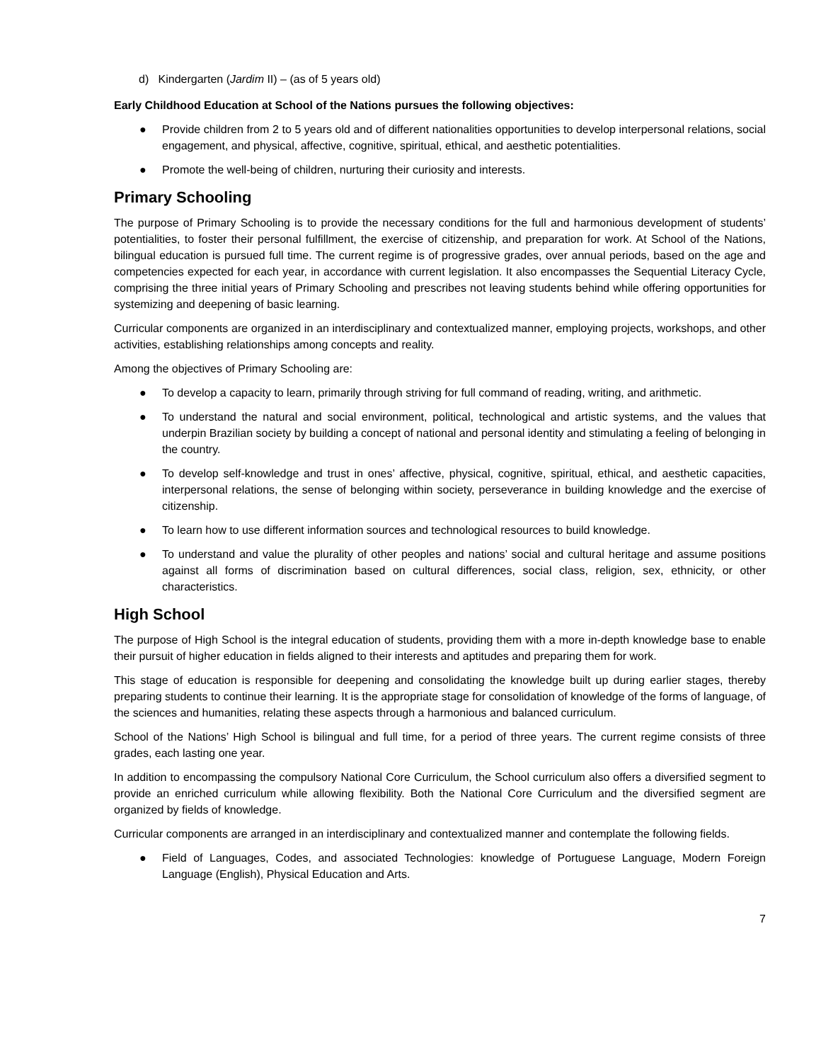d) Kindergarten (Jardim II) – (as of 5 years old)
Early Childhood Education at School of the Nations pursues the following objectives:
● Provide children from 2 to 5 years old and of different nationalities opportunities to develop interpersonal relations, social engagement, and physical, affective, cognitive, spiritual, ethical, and aesthetic potentialities.
● Promote the well-being of children, nurturing their curiosity and interests.
Primary Schooling
The purpose of Primary Schooling is to provide the necessary conditions for the full and harmonious development of students’ potentialities, to foster their personal fulfillment, the exercise of citizenship, and preparation for work. At School of the Nations, bilingual education is pursued full time. The current regime is of progressive grades, over annual periods, based on the age and competencies expected for each year, in accordance with current legislation. It also encompasses the Sequential Literacy Cycle, comprising the three initial years of Primary Schooling and prescribes not leaving students behind while offering opportunities for systemizing and deepening of basic learning.
Curricular components are organized in an interdisciplinary and contextualized manner, employing projects, workshops, and other activities, establishing relationships among concepts and reality.
Among the objectives of Primary Schooling are:
● To develop a capacity to learn, primarily through striving for full command of reading, writing, and arithmetic.
● To understand the natural and social environment, political, technological and artistic systems, and the values that underpin Brazilian society by building a concept of national and personal identity and stimulating a feeling of belonging in the country.
● To develop self-knowledge and trust in ones’ affective, physical, cognitive, spiritual, ethical, and aesthetic capacities, interpersonal relations, the sense of belonging within society, perseverance in building knowledge and the exercise of citizenship.
● To learn how to use different information sources and technological resources to build knowledge.
● To understand and value the plurality of other peoples and nations’ social and cultural heritage and assume positions against all forms of discrimination based on cultural differences, social class, religion, sex, ethnicity, or other characteristics.
High School
The purpose of High School is the integral education of students, providing them with a more in-depth knowledge base to enable their pursuit of higher education in fields aligned to their interests and aptitudes and preparing them for work.
This stage of education is responsible for deepening and consolidating the knowledge built up during earlier stages, thereby preparing students to continue their learning. It is the appropriate stage for consolidation of knowledge of the forms of language, of the sciences and humanities, relating these aspects through a harmonious and balanced curriculum.
School of the Nations’ High School is bilingual and full time, for a period of three years. The current regime consists of three grades, each lasting one year.
In addition to encompassing the compulsory National Core Curriculum, the School curriculum also offers a diversified segment to provide an enriched curriculum while allowing flexibility. Both the National Core Curriculum and the diversified segment are organized by fields of knowledge.
Curricular components are arranged in an interdisciplinary and contextualized manner and contemplate the following fields.
● Field of Languages, Codes, and associated Technologies: knowledge of Portuguese Language, Modern Foreign Language (English), Physical Education and Arts.
7